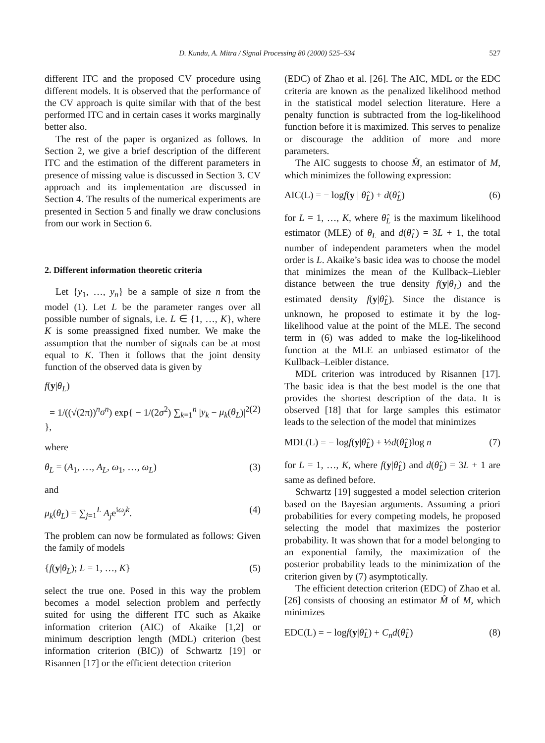D. Kundu, A. Mitra / Signal Processing 80 (2000) 525–534 527
different ITC and the proposed CV procedure using different models. It is observed that the performance of the CV approach is quite similar with that of the best performed ITC and in certain cases it works marginally better also.
The rest of the paper is organized as follows. In Section 2, we give a brief description of the different ITC and the estimation of the different parameters in presence of missing value is discussed in Section 3. CV approach and its implementation are discussed in Section 4. The results of the numerical experiments are presented in Section 5 and finally we draw conclusions from our work in Section 6.
2. Different information theoretic criteria
Let {y<sub>1</sub>, …, y<sub>n</sub>} be a sample of size n from the model (1). Let L be the parameter ranges over all possible number of signals, i.e. L ∈ {1, …, K}, where K is some preassigned fixed number. We make the assumption that the number of signals can be at most equal to K. Then it follows that the joint density function of the observed data is given by
f(y|θ<sub>L</sub>)
= 1/((√(2π))<sup>n</sup>σ<sup>n</sup>) exp{ − 1/(2σ<sup>2</sup>) ∑<sub>k=1</sub><sup>n</sup> |y<sub>k</sub> − μ<sub>k</sub>(θ<sub>L</sub>)|<sup>2</sup> }, (2)
where
θ<sub>L</sub> = (A<sub>1</sub>, …, A<sub>L</sub>, ω<sub>1</sub>, …, ω<sub>L</sub>) (3)
and
μ<sub>k</sub>(θ<sub>L</sub>) = ∑<sub>j=1</sub><sup>L</sup> A<sub>j</sub>e<sup>iω<sub>j</sub>k</sup>. (4)
The problem can now be formulated as follows: Given the family of models
{f(y|θ<sub>L</sub>); L = 1, …, K} (5)
select the true one. Posed in this way the problem becomes a model selection problem and perfectly suited for using the different ITC such as Akaike information criterion (AIC) of Akaike [1,2] or minimum description length (MDL) criterion (best information criterion (BIC)) of Schwartz [19] or Risannen [17] or the efficient detection criterion
(EDC) of Zhao et al. [26]. The AIC, MDL or the EDC criteria are known as the penalized likelihood method in the statistical model selection literature. Here a penalty function is subtracted from the log-likelihood function before it is maximized. This serves to penalize or discourage the addition of more and more parameters.
The AIC suggests to choose M̂, an estimator of M, which minimizes the following expression:
AIC(L) = − logf(y | θ̂<sub>L</sub>) + d(θ̂<sub>L</sub>) (6)
for L = 1, …, K, where θ̂<sub>L</sub> is the maximum likelihood estimator (MLE) of θ<sub>L</sub> and d(θ̂<sub>L</sub>) = 3L + 1, the total number of independent parameters when the model order is L. Akaike’s basic idea was to choose the model that minimizes the mean of the Kullback–Liebler distance between the true density f(y|θ<sub>L</sub>) and the estimated density f(y|θ̂<sub>L</sub>). Since the distance is unknown, he proposed to estimate it by the log-likelihood value at the point of the MLE. The second term in (6) was added to make the log-likelihood function at the MLE an unbiased estimator of the Kullback–Leibler distance.
MDL criterion was introduced by Risannen [17]. The basic idea is that the best model is the one that provides the shortest description of the data. It is observed [18] that for large samples this estimator leads to the selection of the model that minimizes
MDL(L) = − logf(y|θ̂<sub>L</sub>) + ½d(θ̂<sub>L</sub>)log n (7)
for L = 1, …, K, where f(y|θ̂<sub>L</sub>) and d(θ̂<sub>L</sub>) = 3L + 1 are same as defined before.
Schwartz [19] suggested a model selection criterion based on the Bayesian arguments. Assuming a priori probabilities for every competing models, he proposed selecting the model that maximizes the posterior probability. It was shown that for a model belonging to an exponential family, the maximization of the posterior probability leads to the minimization of the criterion given by (7) asymptotically.
The efficient detection criterion (EDC) of Zhao et al. [26] consists of choosing an estimator M̂ of M, which minimizes
EDC(L) = − logf(y|θ̂<sub>L</sub>) + C<sub>n</sub>d(θ̂<sub>L</sub>) (8)